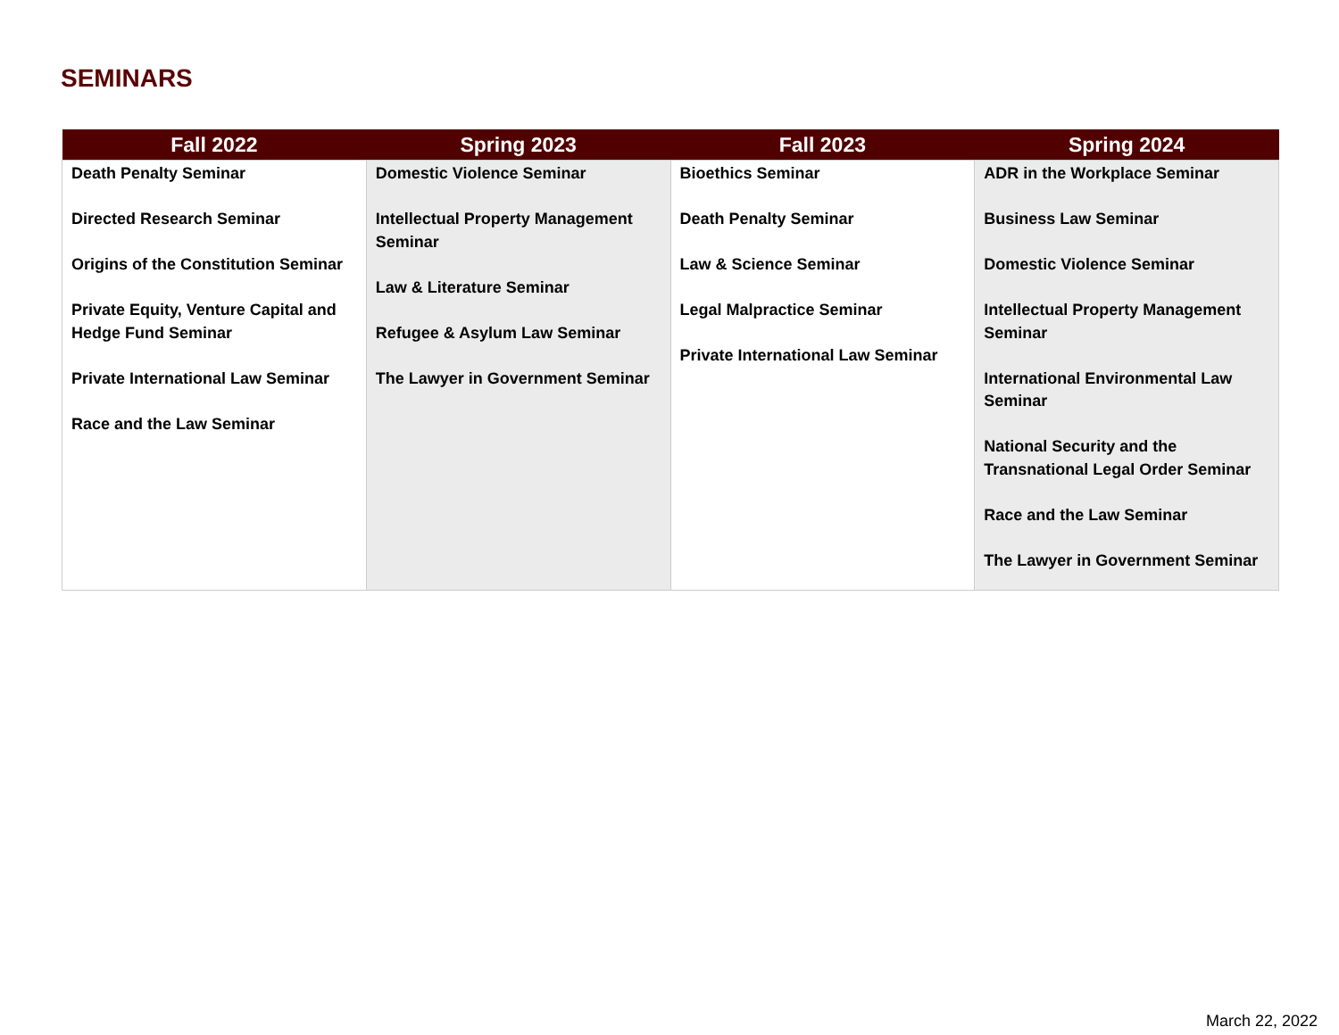SEMINARS
| Fall 2022 | Spring 2023 | Fall 2023 | Spring 2024 |
| --- | --- | --- | --- |
| Death Penalty Seminar Directed Research Seminar Origins of the Constitution Seminar Private Equity, Venture Capital and Hedge Fund Seminar Private International Law Seminar Race and the Law Seminar | Domestic Violence Seminar Intellectual Property Management Seminar Law & Literature Seminar Refugee & Asylum Law Seminar The Lawyer in Government Seminar | Bioethics Seminar Death Penalty Seminar Law & Science Seminar Legal Malpractice Seminar Private International Law Seminar | ADR in the Workplace Seminar Business Law Seminar Domestic Violence Seminar Intellectual Property Management Seminar International Environmental Law Seminar National Security and the Transnational Legal Order Seminar Race and the Law Seminar The Lawyer in Government Seminar |
March 22, 2022